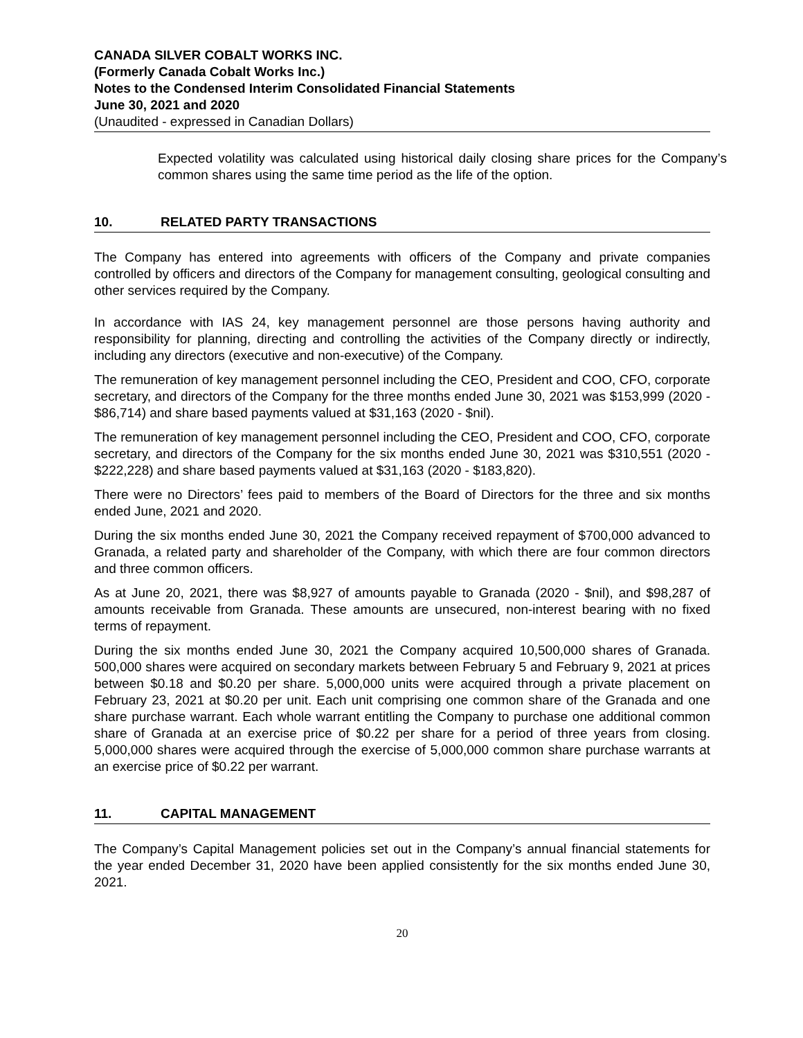CANADA SILVER COBALT WORKS INC.
(Formerly Canada Cobalt Works Inc.)
Notes to the Condensed Interim Consolidated Financial Statements
June 30, 2021 and 2020
(Unaudited - expressed in Canadian Dollars)
Expected volatility was calculated using historical daily closing share prices for the Company’s common shares using the same time period as the life of the option.
10. RELATED PARTY TRANSACTIONS
The Company has entered into agreements with officers of the Company and private companies controlled by officers and directors of the Company for management consulting, geological consulting and other services required by the Company.
In accordance with IAS 24, key management personnel are those persons having authority and responsibility for planning, directing and controlling the activities of the Company directly or indirectly, including any directors (executive and non-executive) of the Company.
The remuneration of key management personnel including the CEO, President and COO, CFO, corporate secretary, and directors of the Company for the three months ended June 30, 2021 was $153,999 (2020 - $86,714) and share based payments valued at $31,163 (2020 - $nil).
The remuneration of key management personnel including the CEO, President and COO, CFO, corporate secretary, and directors of the Company for the six months ended June 30, 2021 was $310,551 (2020 - $222,228) and share based payments valued at $31,163 (2020 - $183,820).
There were no Directors’ fees paid to members of the Board of Directors for the three and six months ended June, 2021 and 2020.
During the six months ended June 30, 2021 the Company received repayment of $700,000 advanced to Granada, a related party and shareholder of the Company, with which there are four common directors and three common officers.
As at June 20, 2021, there was $8,927 of amounts payable to Granada (2020 - $nil), and $98,287 of amounts receivable from Granada. These amounts are unsecured, non-interest bearing with no fixed terms of repayment.
During the six months ended June 30, 2021 the Company acquired 10,500,000 shares of Granada. 500,000 shares were acquired on secondary markets between February 5 and February 9, 2021 at prices between $0.18 and $0.20 per share. 5,000,000 units were acquired through a private placement on February 23, 2021 at $0.20 per unit. Each unit comprising one common share of the Granada and one share purchase warrant. Each whole warrant entitling the Company to purchase one additional common share of Granada at an exercise price of $0.22 per share for a period of three years from closing. 5,000,000 shares were acquired through the exercise of 5,000,000 common share purchase warrants at an exercise price of $0.22 per warrant.
11. CAPITAL MANAGEMENT
The Company’s Capital Management policies set out in the Company’s annual financial statements for the year ended December 31, 2020 have been applied consistently for the six months ended June 30, 2021.
20